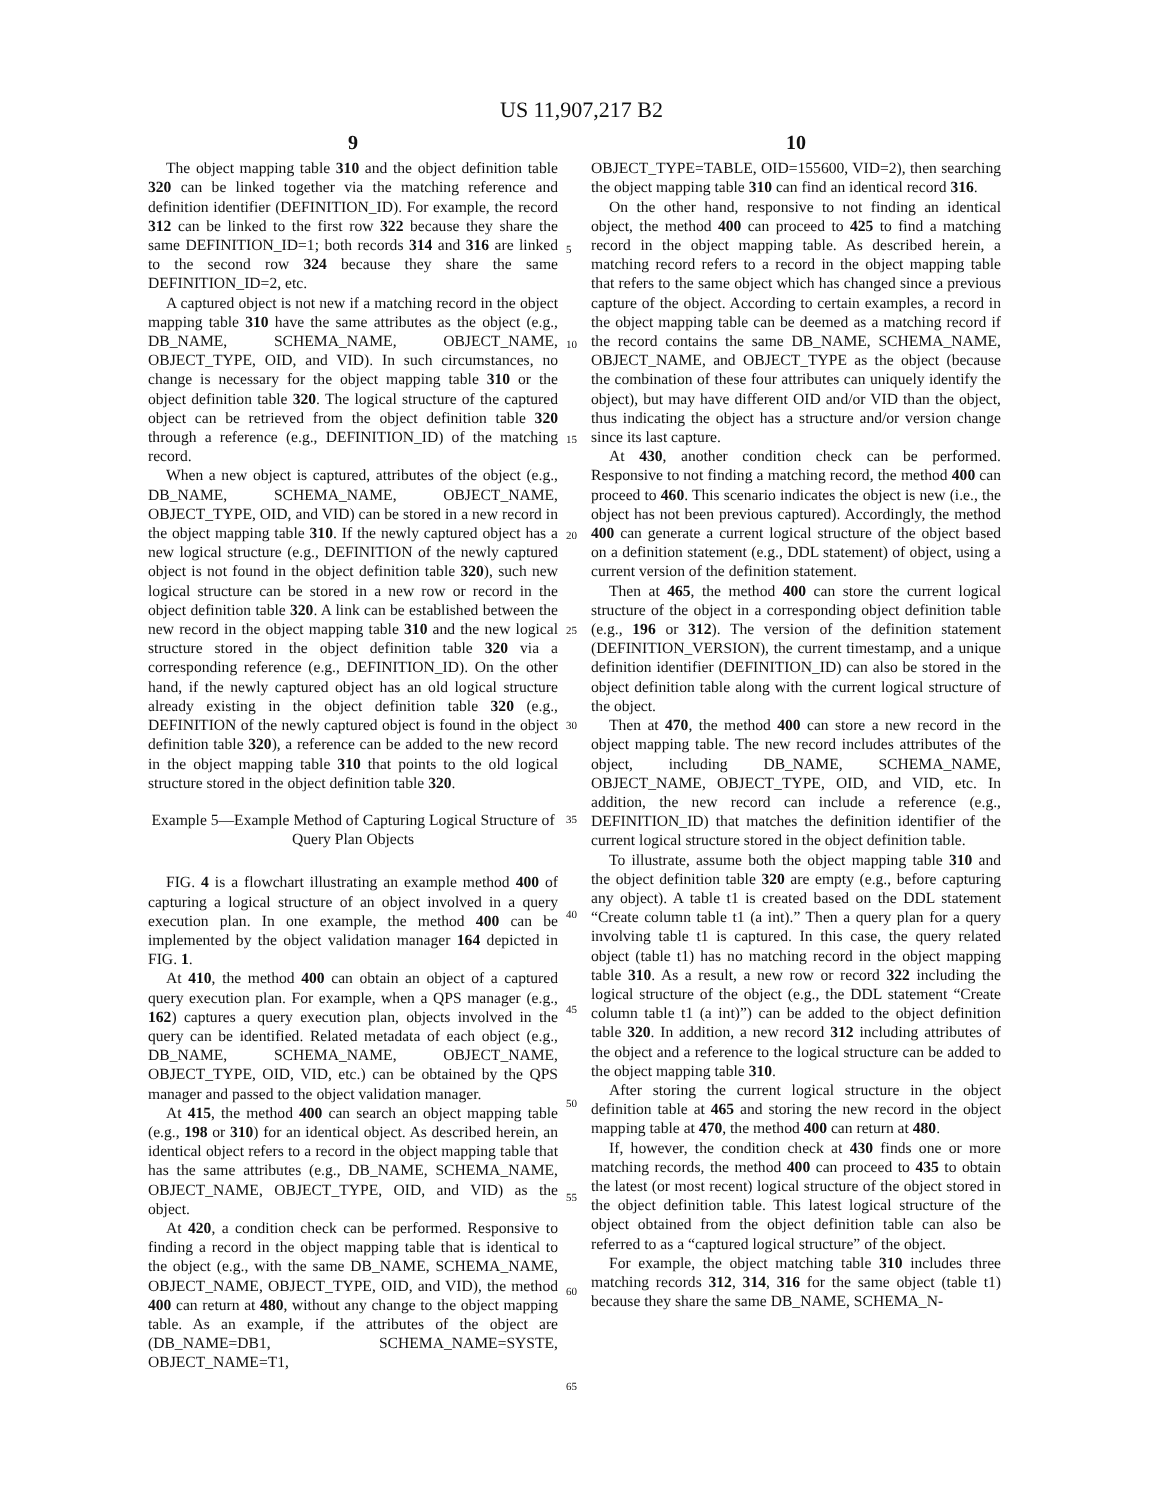US 11,907,217 B2
9
The object mapping table 310 and the object definition table 320 can be linked together via the matching reference and definition identifier (DEFINITION_ID). For example, the record 312 can be linked to the first row 322 because they share the same DEFINITION_ID=1; both records 314 and 316 are linked to the second row 324 because they share the same DEFINITION_ID=2, etc.
A captured object is not new if a matching record in the object mapping table 310 have the same attributes as the object (e.g., DB_NAME, SCHEMA_NAME, OBJECT_NAME, OBJECT_TYPE, OID, and VID). In such circumstances, no change is necessary for the object mapping table 310 or the object definition table 320. The logical structure of the captured object can be retrieved from the object definition table 320 through a reference (e.g., DEFINITION_ID) of the matching record.
When a new object is captured, attributes of the object (e.g., DB_NAME, SCHEMA_NAME, OBJECT_NAME, OBJECT_TYPE, OID, and VID) can be stored in a new record in the object mapping table 310. If the newly captured object has a new logical structure (e.g., DEFINITION of the newly captured object is not found in the object definition table 320), such new logical structure can be stored in a new row or record in the object definition table 320. A link can be established between the new record in the object mapping table 310 and the new logical structure stored in the object definition table 320 via a corresponding reference (e.g., DEFINITION_ID). On the other hand, if the newly captured object has an old logical structure already existing in the object definition table 320 (e.g., DEFINITION of the newly captured object is found in the object definition table 320), a reference can be added to the new record in the object mapping table 310 that points to the old logical structure stored in the object definition table 320.
Example 5—Example Method of Capturing Logical Structure of Query Plan Objects
FIG. 4 is a flowchart illustrating an example method 400 of capturing a logical structure of an object involved in a query execution plan. In one example, the method 400 can be implemented by the object validation manager 164 depicted in FIG. 1.
At 410, the method 400 can obtain an object of a captured query execution plan. For example, when a QPS manager (e.g., 162) captures a query execution plan, objects involved in the query can be identified. Related metadata of each object (e.g., DB_NAME, SCHEMA_NAME, OBJECT_NAME, OBJECT_TYPE, OID, VID, etc.) can be obtained by the QPS manager and passed to the object validation manager.
At 415, the method 400 can search an object mapping table (e.g., 198 or 310) for an identical object. As described herein, an identical object refers to a record in the object mapping table that has the same attributes (e.g., DB_NAME, SCHEMA_NAME, OBJECT_NAME, OBJECT_TYPE, OID, and VID) as the object.
At 420, a condition check can be performed. Responsive to finding a record in the object mapping table that is identical to the object (e.g., with the same DB_NAME, SCHEMA_NAME, OBJECT_NAME, OBJECT_TYPE, OID, and VID), the method 400 can return at 480, without any change to the object mapping table. As an example, if the attributes of the object are (DB_NAME=DB1, SCHEMA_NAME=SYSTE, OBJECT_NAME=T1,
10
OBJECT_TYPE=TABLE, OID=155600, VID=2), then searching the object mapping table 310 can find an identical record 316.
On the other hand, responsive to not finding an identical object, the method 400 can proceed to 425 to find a matching record in the object mapping table. As described herein, a matching record refers to a record in the object mapping table that refers to the same object which has changed since a previous capture of the object. According to certain examples, a record in the object mapping table can be deemed as a matching record if the record contains the same DB_NAME, SCHEMA_NAME, OBJECT_NAME, and OBJECT_TYPE as the object (because the combination of these four attributes can uniquely identify the object), but may have different OID and/or VID than the object, thus indicating the object has a structure and/or version change since its last capture.
At 430, another condition check can be performed. Responsive to not finding a matching record, the method 400 can proceed to 460. This scenario indicates the object is new (i.e., the object has not been previous captured). Accordingly, the method 400 can generate a current logical structure of the object based on a definition statement (e.g., DDL statement) of object, using a current version of the definition statement.
Then at 465, the method 400 can store the current logical structure of the object in a corresponding object definition table (e.g., 196 or 312). The version of the definition statement (DEFINITION_VERSION), the current timestamp, and a unique definition identifier (DEFINITION_ID) can also be stored in the object definition table along with the current logical structure of the object.
Then at 470, the method 400 can store a new record in the object mapping table. The new record includes attributes of the object, including DB_NAME, SCHEMA_NAME, OBJECT_NAME, OBJECT_TYPE, OID, and VID, etc. In addition, the new record can include a reference (e.g., DEFINITION_ID) that matches the definition identifier of the current logical structure stored in the object definition table.
To illustrate, assume both the object mapping table 310 and the object definition table 320 are empty (e.g., before capturing any object). A table t1 is created based on the DDL statement “Create column table t1 (a int).” Then a query plan for a query involving table t1 is captured. In this case, the query related object (table t1) has no matching record in the object mapping table 310. As a result, a new row or record 322 including the logical structure of the object (e.g., the DDL statement “Create column table t1 (a int)”) can be added to the object definition table 320. In addition, a new record 312 including attributes of the object and a reference to the logical structure can be added to the object mapping table 310.
After storing the current logical structure in the object definition table at 465 and storing the new record in the object mapping table at 470, the method 400 can return at 480.
If, however, the condition check at 430 finds one or more matching records, the method 400 can proceed to 435 to obtain the latest (or most recent) logical structure of the object stored in the object definition table. This latest logical structure of the object obtained from the object definition table can also be referred to as a “captured logical structure” of the object.
For example, the object matching table 310 includes three matching records 312, 314, 316 for the same object (table t1) because they share the same DB_NAME, SCHEMA_N-
5
10
15
20
25
30
35
40
45
50
55
60
65